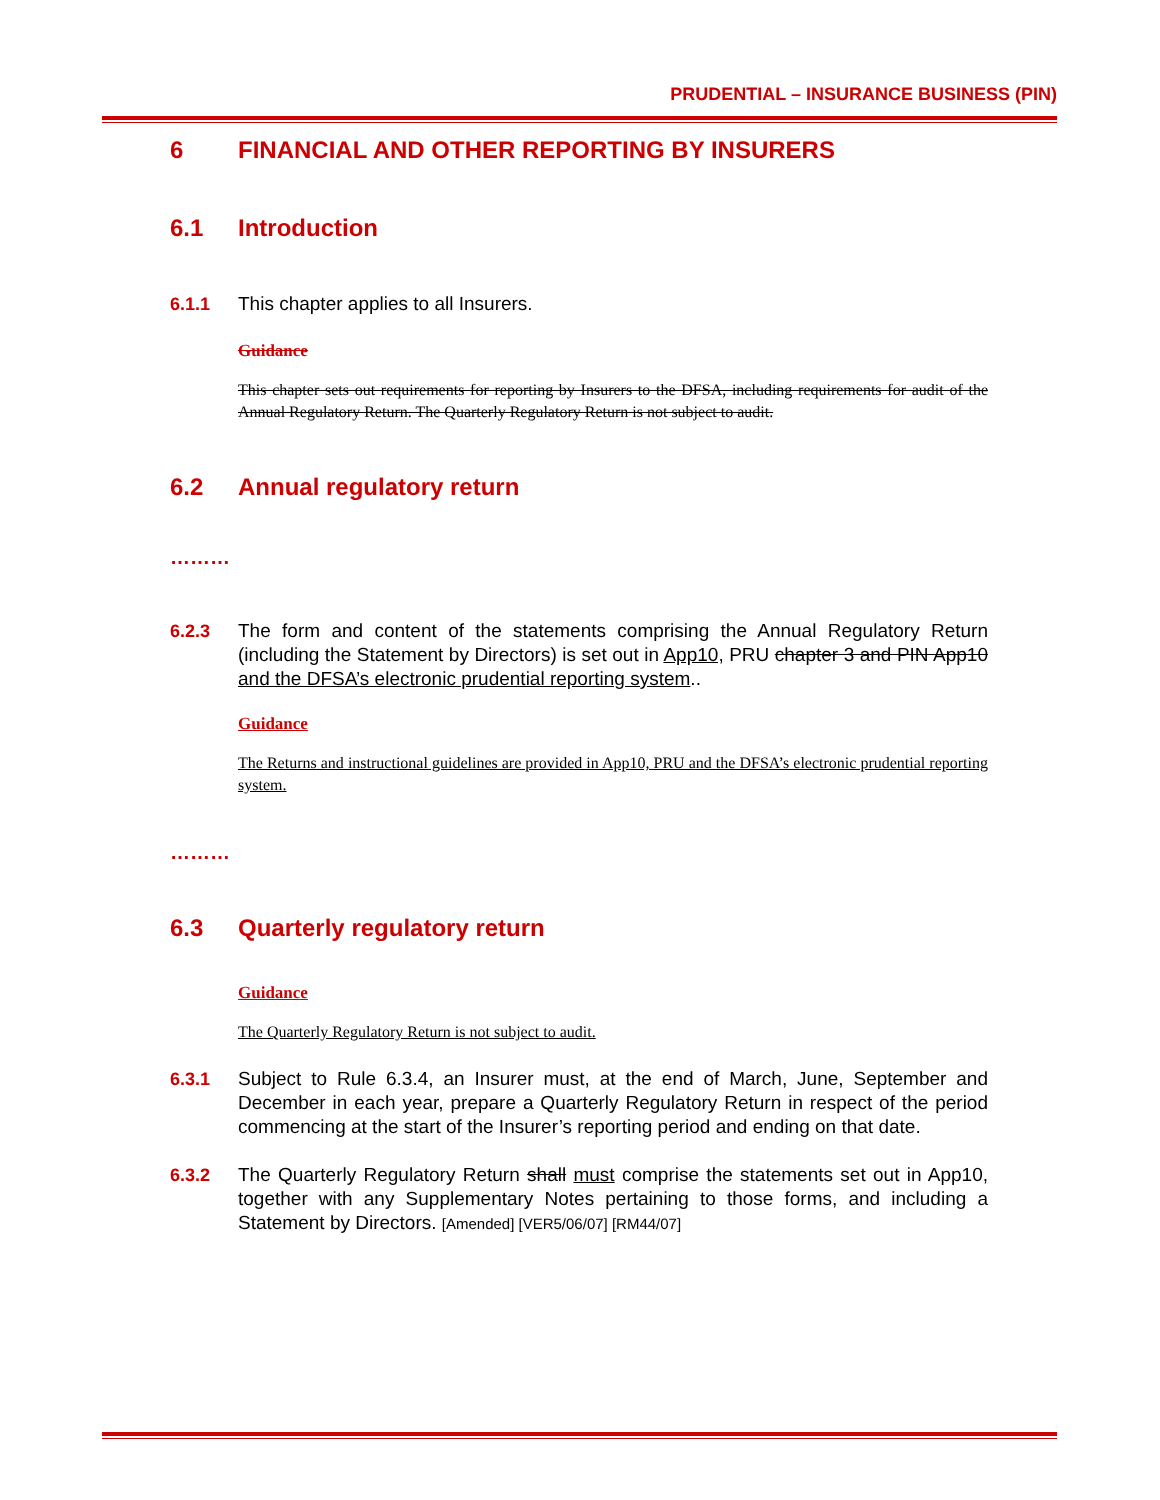PRUDENTIAL – INSURANCE BUSINESS (PIN)
6 FINANCIAL AND OTHER REPORTING BY INSURERS
6.1 Introduction
6.1.1 This chapter applies to all Insurers.
Guidance
This chapter sets out requirements for reporting by Insurers to the DFSA, including requirements for audit of the Annual Regulatory Return. The Quarterly Regulatory Return is not subject to audit.
6.2 Annual regulatory return
………
6.2.3 The form and content of the statements comprising the Annual Regulatory Return (including the Statement by Directors) is set out in App10, PRU chapter 3 and PIN App10 and the DFSA’s electronic prudential reporting system..
Guidance
The Returns and instructional guidelines are provided in App10, PRU and the DFSA’s electronic prudential reporting system.
………
6.3 Quarterly regulatory return
Guidance
The Quarterly Regulatory Return is not subject to audit.
6.3.1 Subject to Rule 6.3.4, an Insurer must, at the end of March, June, September and December in each year, prepare a Quarterly Regulatory Return in respect of the period commencing at the start of the Insurer’s reporting period and ending on that date.
6.3.2 The Quarterly Regulatory Return shall must comprise the statements set out in App10, together with any Supplementary Notes pertaining to those forms, and including a Statement by Directors. [Amended] [VER5/06/07] [RM44/07]